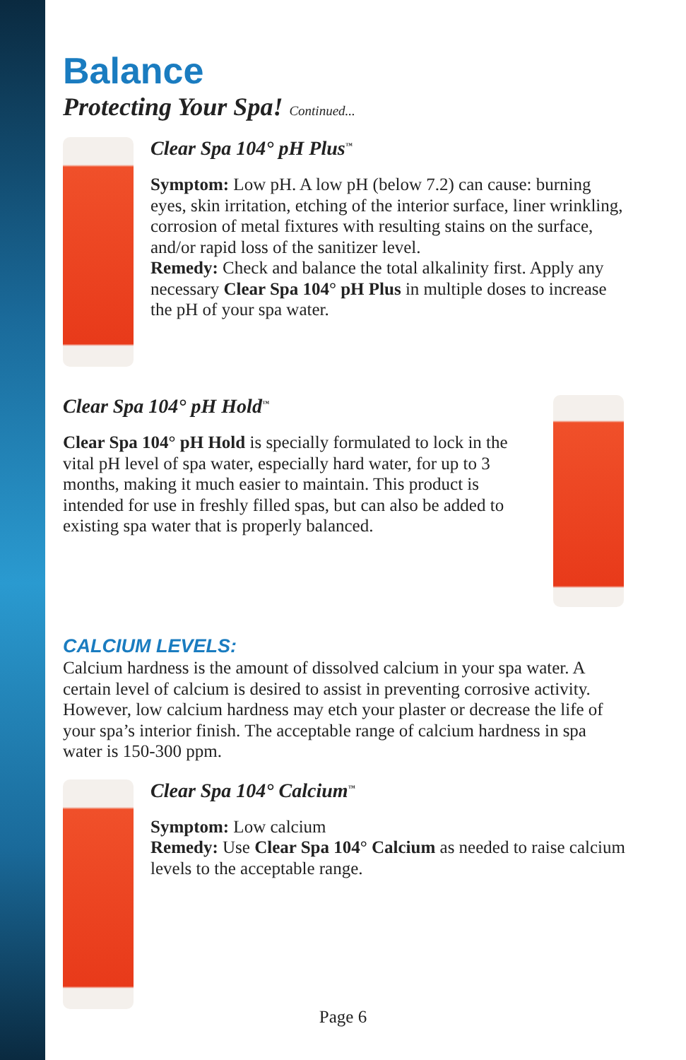Balance
Protecting Your Spa! Continued...
Clear Spa 104° pH Plus<sup>™</sup>
Symptom: Low pH. A low pH (below 7.2) can cause: burning eyes, skin irritation, etching of the interior surface, liner wrinkling, corrosion of metal fixtures with resulting stains on the surface, and/or rapid loss of the sanitizer level.
Remedy: Check and balance the total alkalinity first. Apply any necessary Clear Spa 104° pH Plus in multiple doses to increase the pH of your spa water.
Clear Spa 104° pH Hold<sup>™</sup>
Clear Spa 104° pH Hold is specially formulated to lock in the vital pH level of spa water, especially hard water, for up to 3 months, making it much easier to maintain. This product is intended for use in freshly filled spas, but can also be added to existing spa water that is properly balanced.
CALCIUM LEVELS:
Calcium hardness is the amount of dissolved calcium in your spa water. A certain level of calcium is desired to assist in preventing corrosive activity. However, low calcium hardness may etch your plaster or decrease the life of your spa’s interior finish. The acceptable range of calcium hardness in spa water is 150-300 ppm.
Clear Spa 104° Calcium<sup>™</sup>
Symptom: Low calcium
Remedy: Use Clear Spa 104° Calcium as needed to raise calcium levels to the acceptable range.
Page 6